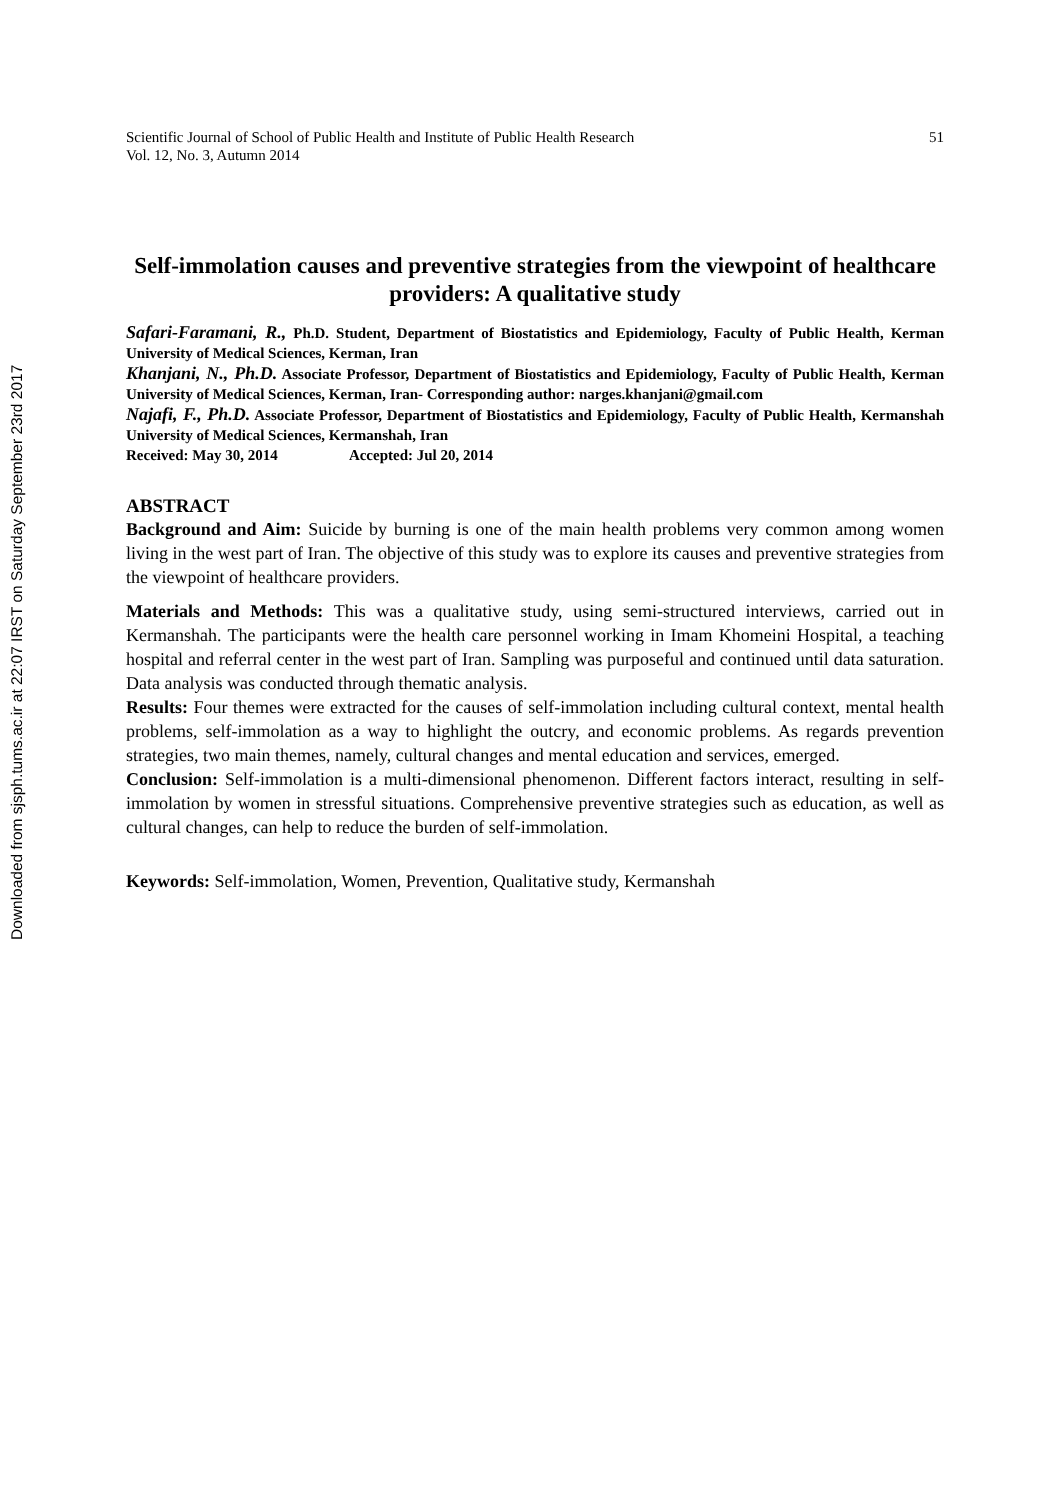Downloaded from sjsph.tums.ac.ir at 22:07 IRST on Saturday September 23rd 2017
Scientific Journal of School of Public Health and Institute of Public Health Research
Vol. 12, No. 3, Autumn 2014 51
Self-immolation causes and preventive strategies from the viewpoint of healthcare providers: A qualitative study
Safari-Faramani, R., Ph.D. Student, Department of Biostatistics and Epidemiology, Faculty of Public Health, Kerman University of Medical Sciences, Kerman, Iran
Khanjani, N., Ph.D. Associate Professor, Department of Biostatistics and Epidemiology, Faculty of Public Health, Kerman University of Medical Sciences, Kerman, Iran- Corresponding author: narges.khanjani@gmail.com
Najafi, F., Ph.D. Associate Professor, Department of Biostatistics and Epidemiology, Faculty of Public Health, Kermanshah University of Medical Sciences, Kermanshah, Iran
Received: May 30, 2014 Accepted: Jul 20, 2014
ABSTRACT
Background and Aim: Suicide by burning is one of the main health problems very common among women living in the west part of Iran. The objective of this study was to explore its causes and preventive strategies from the viewpoint of healthcare providers.
Materials and Methods: This was a qualitative study, using semi-structured interviews, carried out in Kermanshah. The participants were the health care personnel working in Imam Khomeini Hospital, a teaching hospital and referral center in the west part of Iran. Sampling was purposeful and continued until data saturation. Data analysis was conducted through thematic analysis.
Results: Four themes were extracted for the causes of self-immolation including cultural context, mental health problems, self-immolation as a way to highlight the outcry, and economic problems. As regards prevention strategies, two main themes, namely, cultural changes and mental education and services, emerged.
Conclusion: Self-immolation is a multi-dimensional phenomenon. Different factors interact, resulting in self-immolation by women in stressful situations. Comprehensive preventive strategies such as education, as well as cultural changes, can help to reduce the burden of self-immolation.
Keywords: Self-immolation, Women, Prevention, Qualitative study, Kermanshah